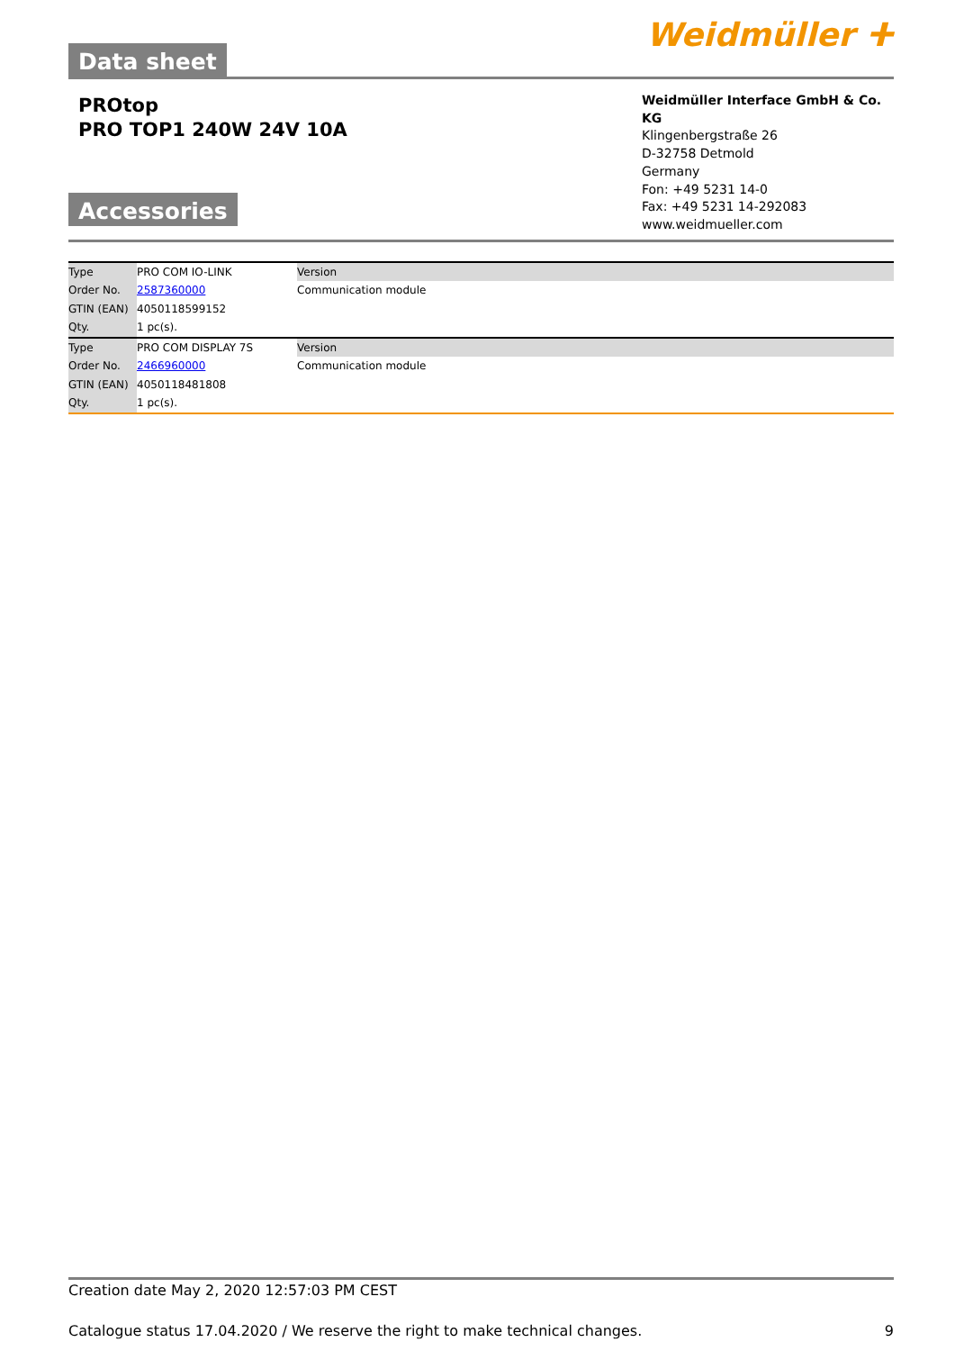Data sheet
Weidmüller ⵜ
PROtop
PRO TOP1 240W 24V 10A
Accessories
Weidmüller Interface GmbH & Co. KG
Klingenbergstraße 26
D-32758 Detmold
Germany
Fon: +49 5231 14-0
Fax: +49 5231 14-292083
www.weidmueller.com
| Type | PRO COM IO-LINK | Version |
| Order No. | 2587360000 | Communication module |
| GTIN (EAN) | 4050118599152 | |
| Qty. | 1 pc(s). | |
| Type | PRO COM DISPLAY 7S | Version |
| Order No. | 2466960000 | Communication module |
| GTIN (EAN) | 4050118481808 | |
| Qty. | 1 pc(s). | |
Creation date May 2, 2020 12:57:03 PM CEST
Catalogue status 17.04.2020 / We reserve the right to make technical changes. 9